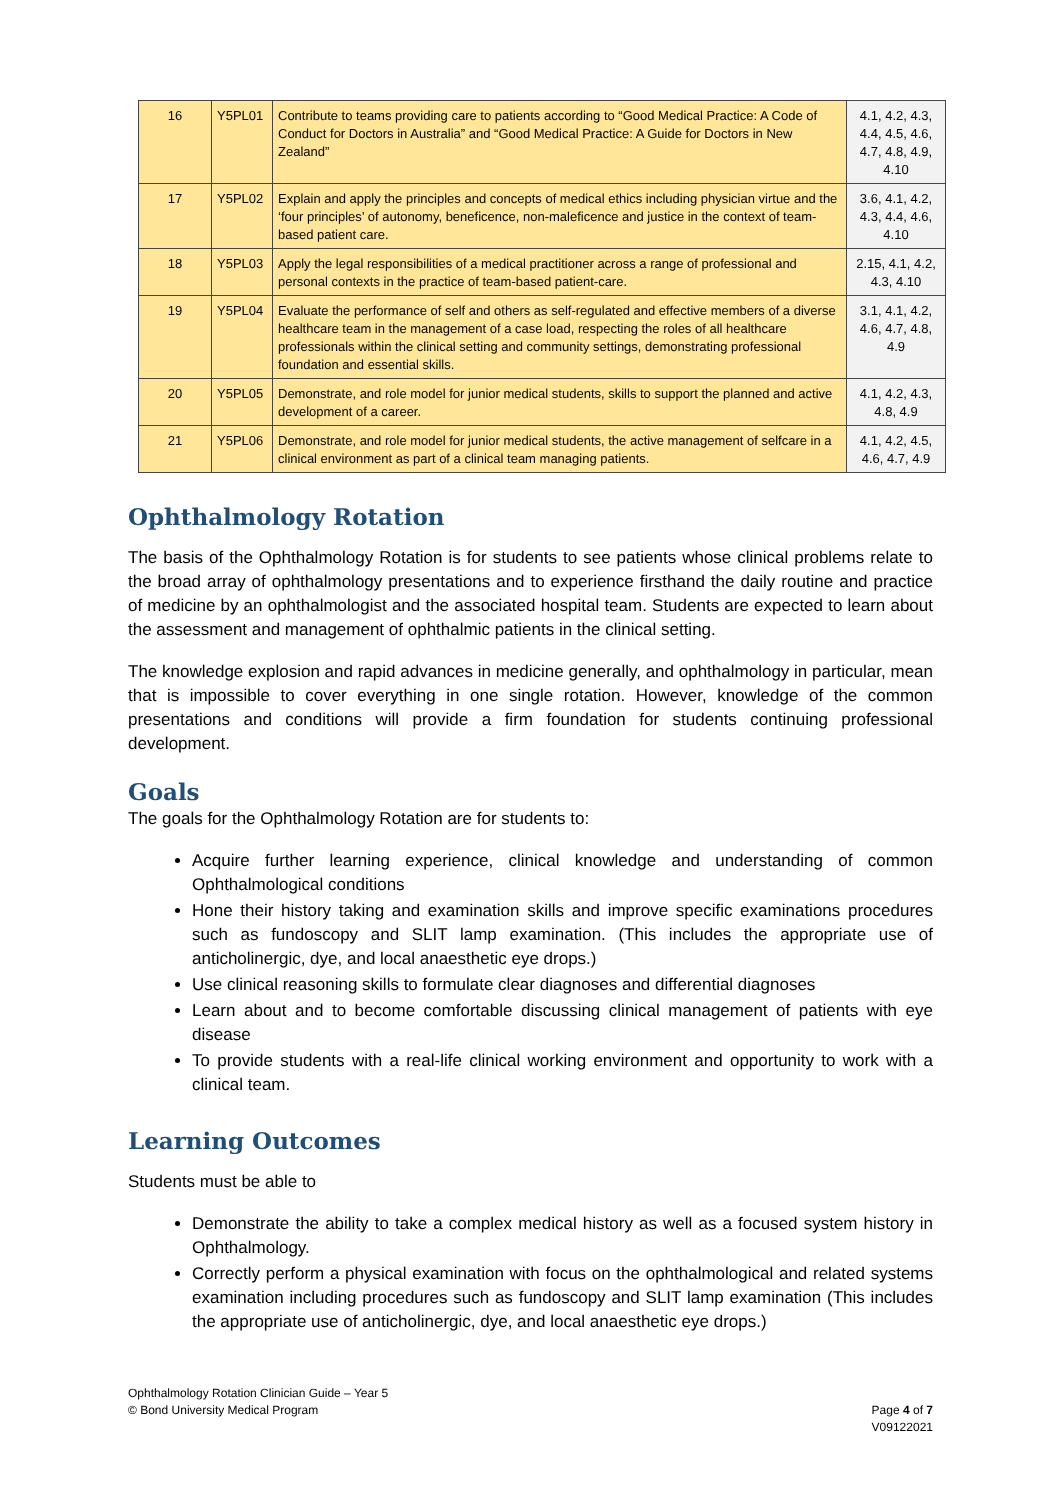| 16 | Y5PL01 | Contribute to teams providing care to patients according to “Good Medical Practice: A Code of Conduct for Doctors in Australia” and “Good Medical Practice: A Guide for Doctors in New Zealand” | 4.1, 4.2, 4.3, 4.4, 4.5, 4.6, 4.7, 4.8, 4.9, 4.10 |
| 17 | Y5PL02 | Explain and apply the principles and concepts of medical ethics including physician virtue and the ‘four principles’ of autonomy, beneficence, non-maleficence and justice in the context of team-based patient care. | 3.6, 4.1, 4.2, 4.3, 4.4, 4.6, 4.10 |
| 18 | Y5PL03 | Apply the legal responsibilities of a medical practitioner across a range of professional and personal contexts in the practice of team-based patient-care. | 2.15, 4.1, 4.2, 4.3, 4.10 |
| 19 | Y5PL04 | Evaluate the performance of self and others as self-regulated and effective members of a diverse healthcare team in the management of a case load, respecting the roles of all healthcare professionals within the clinical setting and community settings, demonstrating professional foundation and essential skills. | 3.1, 4.1, 4.2, 4.6, 4.7, 4.8, 4.9 |
| 20 | Y5PL05 | Demonstrate, and role model for junior medical students, skills to support the planned and active development of a career. | 4.1, 4.2, 4.3, 4.8, 4.9 |
| 21 | Y5PL06 | Demonstrate, and role model for junior medical students, the active management of selfcare in a clinical environment as part of a clinical team managing patients. | 4.1, 4.2, 4.5, 4.6, 4.7, 4.9 |
Ophthalmology Rotation
The basis of the Ophthalmology Rotation is for students to see patients whose clinical problems relate to the broad array of ophthalmology presentations and to experience firsthand the daily routine and practice of medicine by an ophthalmologist and the associated hospital team. Students are expected to learn about the assessment and management of ophthalmic patients in the clinical setting.
The knowledge explosion and rapid advances in medicine generally, and ophthalmology in particular, mean that is impossible to cover everything in one single rotation. However, knowledge of the common presentations and conditions will provide a firm foundation for students continuing professional development.
Goals
The goals for the Ophthalmology Rotation are for students to:
Acquire further learning experience, clinical knowledge and understanding of common Ophthalmological conditions
Hone their history taking and examination skills and improve specific examinations procedures such as fundoscopy and SLIT lamp examination. (This includes the appropriate use of anticholinergic, dye, and local anaesthetic eye drops.)
Use clinical reasoning skills to formulate clear diagnoses and differential diagnoses
Learn about and to become comfortable discussing clinical management of patients with eye disease
To provide students with a real-life clinical working environment and opportunity to work with a clinical team.
Learning Outcomes
Students must be able to
Demonstrate the ability to take a complex medical history as well as a focused system history in Ophthalmology.
Correctly perform a physical examination with focus on the ophthalmological and related systems examination including procedures such as fundoscopy and SLIT lamp examination (This includes the appropriate use of anticholinergic, dye, and local anaesthetic eye drops.)
Ophthalmology Rotation Clinician Guide – Year 5
© Bond University Medical Program
Page 4 of 7
V09122021